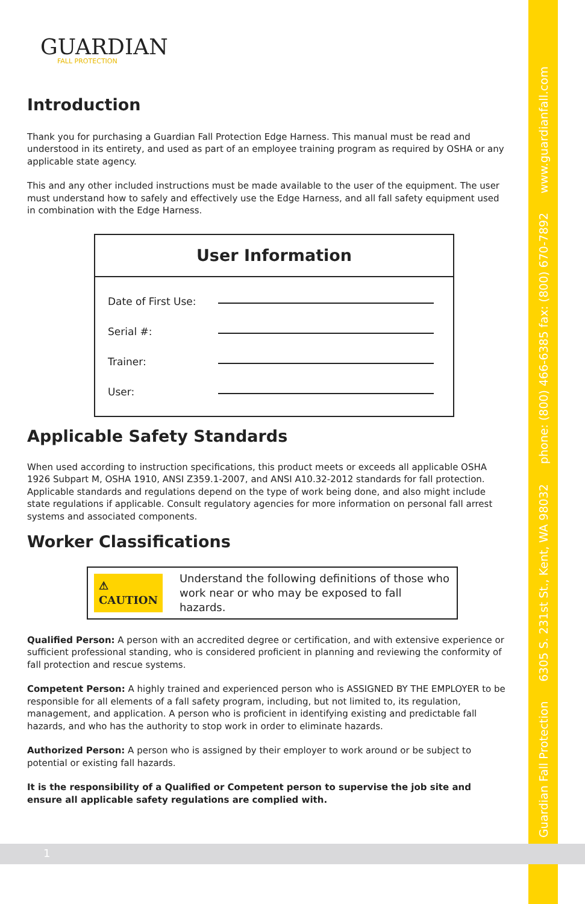Guardian Fall Protection 6305 S. 231st St., Kent, WA 98032 phone: (800) 466-6385 fax: (800) 670-7892 www.guardianfall.com
GUARDIAN
FALL PROTECTION
Introduction
Thank you for purchasing a Guardian Fall Protection Edge Harness. This manual must be read and understood in its entirety, and used as part of an employee training program as required by OSHA or any applicable state agency.
This and any other included instructions must be made available to the user of the equipment. The user must understand how to safely and effectively use the Edge Harness, and all fall safety equipment used in combination with the Edge Harness.
User Information
Date of First Use:
Serial #:
Trainer:
User:
Applicable Safety Standards
When used according to instruction specifications, this product meets or exceeds all applicable OSHA 1926 Subpart M, OSHA 1910, ANSI Z359.1-2007, and ANSI A10.32-2012 standards for fall protection. Applicable standards and regulations depend on the type of work being done, and also might include state regulations if applicable. Consult regulatory agencies for more information on personal fall arrest systems and associated components.
Worker Classifications
⚠ CAUTION Understand the following definitions of those who work near or who may be exposed to fall hazards.
Qualified Person: A person with an accredited degree or certification, and with extensive experience or sufficient professional standing, who is considered proficient in planning and reviewing the conformity of fall protection and rescue systems.
Competent Person: A highly trained and experienced person who is ASSIGNED BY THE EMPLOYER to be responsible for all elements of a fall safety program, including, but not limited to, its regulation, management, and application. A person who is proficient in identifying existing and predictable fall hazards, and who has the authority to stop work in order to eliminate hazards.
Authorized Person: A person who is assigned by their employer to work around or be subject to potential or existing fall hazards.
It is the responsibility of a Qualified or Competent person to supervise the job site and ensure all applicable safety regulations are complied with.
1